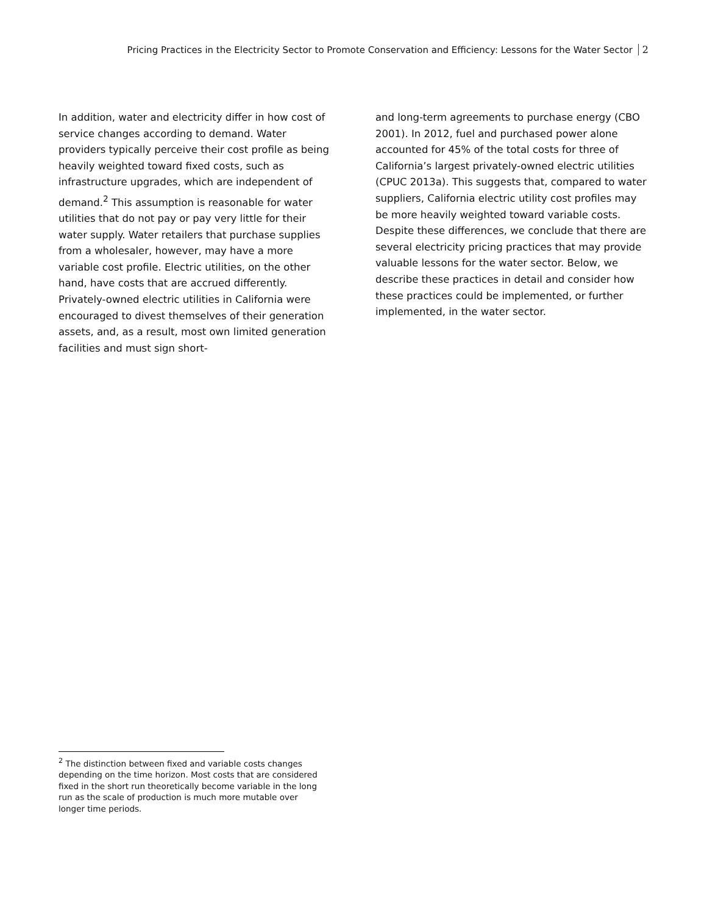Pricing Practices in the Electricity Sector to Promote Conservation and Efficiency: Lessons for the Water Sector 2
In addition, water and electricity differ in how cost of service changes according to demand. Water providers typically perceive their cost profile as being heavily weighted toward fixed costs, such as infrastructure upgrades, which are independent of demand.<sup>2</sup> This assumption is reasonable for water utilities that do not pay or pay very little for their water supply. Water retailers that purchase supplies from a wholesaler, however, may have a more variable cost profile. Electric utilities, on the other hand, have costs that are accrued differently. Privately-owned electric utilities in California were encouraged to divest themselves of their generation assets, and, as a result, most own limited generation facilities and must sign short-
and long-term agreements to purchase energy (CBO 2001). In 2012, fuel and purchased power alone accounted for 45% of the total costs for three of California’s largest privately-owned electric utilities (CPUC 2013a). This suggests that, compared to water suppliers, California electric utility cost profiles may be more heavily weighted toward variable costs. Despite these differences, we conclude that there are several electricity pricing practices that may provide valuable lessons for the water sector. Below, we describe these practices in detail and consider how these practices could be implemented, or further implemented, in the water sector.
<sup>2</sup> The distinction between fixed and variable costs changes depending on the time horizon. Most costs that are considered fixed in the short run theoretically become variable in the long run as the scale of production is much more mutable over longer time periods.